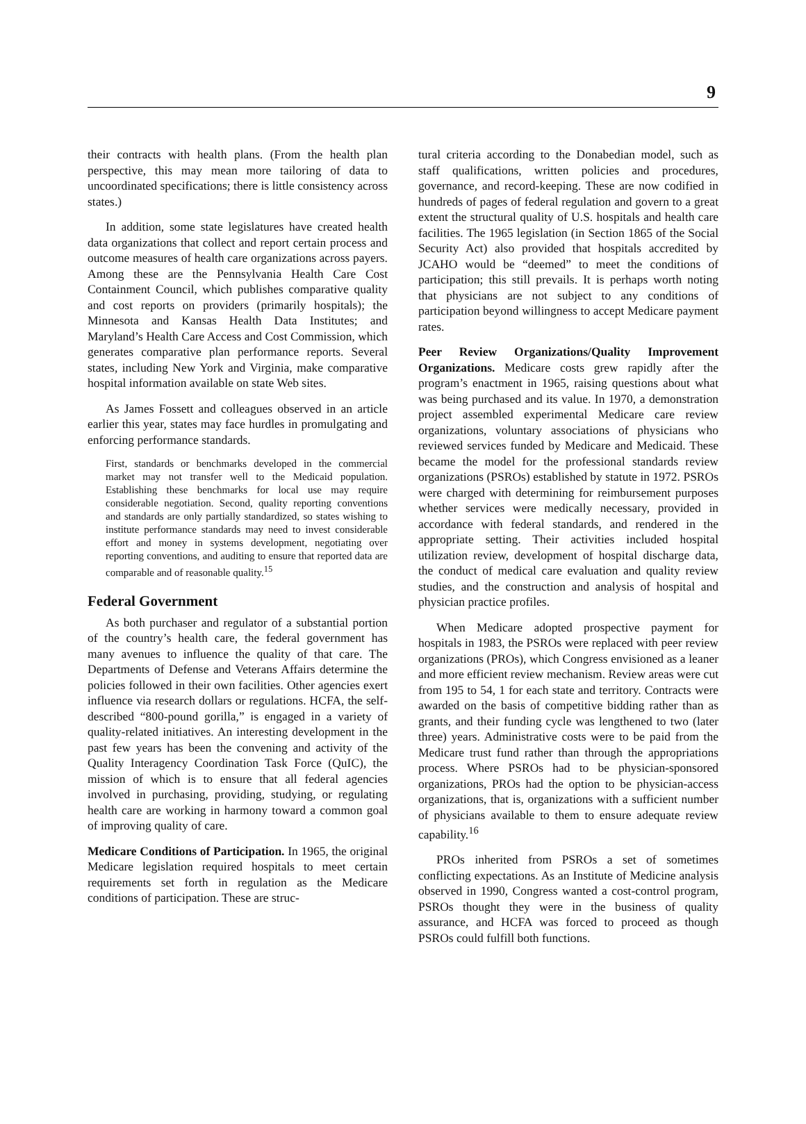9
their contracts with health plans. (From the health plan perspective, this may mean more tailoring of data to uncoordinated specifications; there is little consistency across states.)
In addition, some state legislatures have created health data organizations that collect and report certain process and outcome measures of health care organizations across payers. Among these are the Pennsylvania Health Care Cost Containment Council, which publishes comparative quality and cost reports on providers (primarily hospitals); the Minnesota and Kansas Health Data Institutes; and Maryland’s Health Care Access and Cost Commission, which generates comparative plan performance reports. Several states, including New York and Virginia, make comparative hospital information available on state Web sites.
As James Fossett and colleagues observed in an article earlier this year, states may face hurdles in promulgating and enforcing performance standards.
First, standards or benchmarks developed in the commercial market may not transfer well to the Medicaid population. Establishing these benchmarks for local use may require considerable negotiation. Second, quality reporting conventions and standards are only partially standardized, so states wishing to institute performance standards may need to invest considerable effort and money in systems development, negotiating over reporting conventions, and auditing to ensure that reported data are comparable and of reasonable quality.<sup>15</sup>
Federal Government
As both purchaser and regulator of a substantial portion of the country’s health care, the federal government has many avenues to influence the quality of that care. The Departments of Defense and Veterans Affairs determine the policies followed in their own facilities. Other agencies exert influence via research dollars or regulations. HCFA, the self-described “800-pound gorilla,” is engaged in a variety of quality-related initiatives. An interesting development in the past few years has been the convening and activity of the Quality Interagency Coordination Task Force (QuIC), the mission of which is to ensure that all federal agencies involved in purchasing, providing, studying, or regulating health care are working in harmony toward a common goal of improving quality of care.
Medicare Conditions of Participation. In 1965, the original Medicare legislation required hospitals to meet certain requirements set forth in regulation as the Medicare conditions of participation. These are struc-
tural criteria according to the Donabedian model, such as staff qualifications, written policies and procedures, governance, and record-keeping. These are now codified in hundreds of pages of federal regulation and govern to a great extent the structural quality of U.S. hospitals and health care facilities. The 1965 legislation (in Section 1865 of the Social Security Act) also provided that hospitals accredited by JCAHO would be “deemed” to meet the conditions of participation; this still prevails. It is perhaps worth noting that physicians are not subject to any conditions of participation beyond willingness to accept Medicare payment rates.
Peer Review Organizations/Quality Improvement Organizations. Medicare costs grew rapidly after the program’s enactment in 1965, raising questions about what was being purchased and its value. In 1970, a demonstration project assembled experimental Medicare care review organizations, voluntary associations of physicians who reviewed services funded by Medicare and Medicaid. These became the model for the professional standards review organizations (PSROs) established by statute in 1972. PSROs were charged with determining for reimbursement purposes whether services were medically necessary, provided in accordance with federal standards, and rendered in the appropriate setting. Their activities included hospital utilization review, development of hospital discharge data, the conduct of medical care evaluation and quality review studies, and the construction and analysis of hospital and physician practice profiles.
When Medicare adopted prospective payment for hospitals in 1983, the PSROs were replaced with peer review organizations (PROs), which Congress envisioned as a leaner and more efficient review mechanism. Review areas were cut from 195 to 54, 1 for each state and territory. Contracts were awarded on the basis of competitive bidding rather than as grants, and their funding cycle was lengthened to two (later three) years. Administrative costs were to be paid from the Medicare trust fund rather than through the appropriations process. Where PSROs had to be physician-sponsored organizations, PROs had the option to be physician-access organizations, that is, organizations with a sufficient number of physicians available to them to ensure adequate review capability.<sup>16</sup>
PROs inherited from PSROs a set of sometimes conflicting expectations. As an Institute of Medicine analysis observed in 1990, Congress wanted a cost-control program, PSROs thought they were in the business of quality assurance, and HCFA was forced to proceed as though PSROs could fulfill both functions.